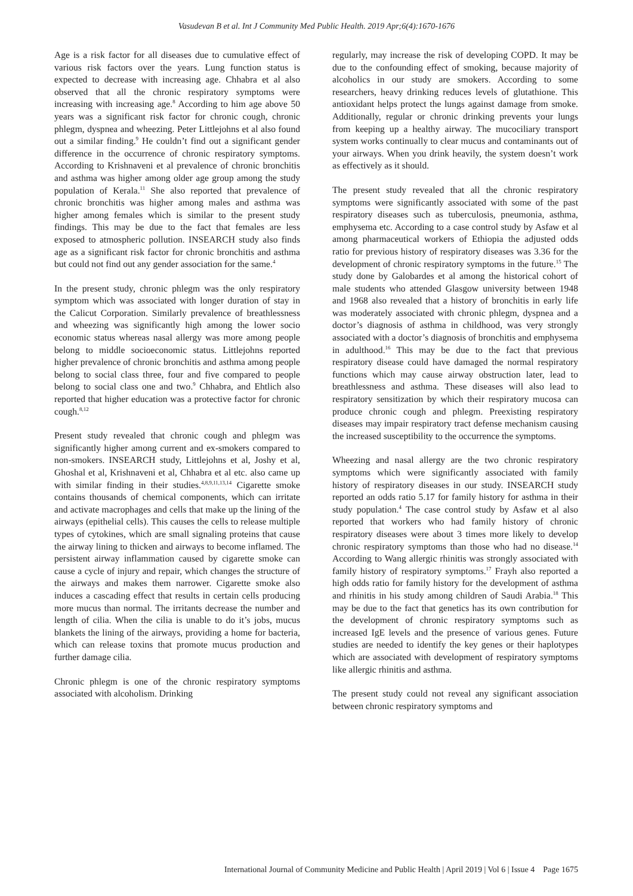Vasudevan B et al. Int J Community Med Public Health. 2019 Apr;6(4):1670-1676
Age is a risk factor for all diseases due to cumulative effect of various risk factors over the years. Lung function status is expected to decrease with increasing age. Chhabra et al also observed that all the chronic respiratory symptoms were increasing with increasing age.<sup>8</sup> According to him age above 50 years was a significant risk factor for chronic cough, chronic phlegm, dyspnea and wheezing. Peter Littlejohns et al also found out a similar finding.<sup>9</sup> He couldn’t find out a significant gender difference in the occurrence of chronic respiratory symptoms. According to Krishnaveni et al prevalence of chronic bronchitis and asthma was higher among older age group among the study population of Kerala.<sup>11</sup> She also reported that prevalence of chronic bronchitis was higher among males and asthma was higher among females which is similar to the present study findings. This may be due to the fact that females are less exposed to atmospheric pollution. INSEARCH study also finds age as a significant risk factor for chronic bronchitis and asthma but could not find out any gender association for the same.<sup>4</sup>
In the present study, chronic phlegm was the only respiratory symptom which was associated with longer duration of stay in the Calicut Corporation. Similarly prevalence of breathlessness and wheezing was significantly high among the lower socio economic status whereas nasal allergy was more among people belong to middle socioeconomic status. Littlejohns reported higher prevalence of chronic bronchitis and asthma among people belong to social class three, four and five compared to people belong to social class one and two.<sup>9</sup> Chhabra, and Ehtlich also reported that higher education was a protective factor for chronic cough.<sup>8,12</sup>
Present study revealed that chronic cough and phlegm was significantly higher among current and ex-smokers compared to non-smokers. INSEARCH study, Littlejohns et al, Joshy et al, Ghoshal et al, Krishnaveni et al, Chhabra et al etc. also came up with similar finding in their studies.<sup>4,8,9,11,13,14</sup> Cigarette smoke contains thousands of chemical components, which can irritate and activate macrophages and cells that make up the lining of the airways (epithelial cells). This causes the cells to release multiple types of cytokines, which are small signaling proteins that cause the airway lining to thicken and airways to become inflamed. The persistent airway inflammation caused by cigarette smoke can cause a cycle of injury and repair, which changes the structure of the airways and makes them narrower. Cigarette smoke also induces a cascading effect that results in certain cells producing more mucus than normal. The irritants decrease the number and length of cilia. When the cilia is unable to do it’s jobs, mucus blankets the lining of the airways, providing a home for bacteria, which can release toxins that promote mucus production and further damage cilia.
Chronic phlegm is one of the chronic respiratory symptoms associated with alcoholism. Drinking
regularly, may increase the risk of developing COPD. It may be due to the confounding effect of smoking, because majority of alcoholics in our study are smokers. According to some researchers, heavy drinking reduces levels of glutathione. This antioxidant helps protect the lungs against damage from smoke. Additionally, regular or chronic drinking prevents your lungs from keeping up a healthy airway. The mucociliary transport system works continually to clear mucus and contaminants out of your airways. When you drink heavily, the system doesn’t work as effectively as it should.
The present study revealed that all the chronic respiratory symptoms were significantly associated with some of the past respiratory diseases such as tuberculosis, pneumonia, asthma, emphysema etc. According to a case control study by Asfaw et al among pharmaceutical workers of Ethiopia the adjusted odds ratio for previous history of respiratory diseases was 3.36 for the development of chronic respiratory symptoms in the future.<sup>15</sup> The study done by Galobardes et al among the historical cohort of male students who attended Glasgow university between 1948 and 1968 also revealed that a history of bronchitis in early life was moderately associated with chronic phlegm, dyspnea and a doctor’s diagnosis of asthma in childhood, was very strongly associated with a doctor’s diagnosis of bronchitis and emphysema in adulthood.<sup>16</sup> This may be due to the fact that previous respiratory disease could have damaged the normal respiratory functions which may cause airway obstruction later, lead to breathlessness and asthma. These diseases will also lead to respiratory sensitization by which their respiratory mucosa can produce chronic cough and phlegm. Preexisting respiratory diseases may impair respiratory tract defense mechanism causing the increased susceptibility to the occurrence the symptoms.
Wheezing and nasal allergy are the two chronic respiratory symptoms which were significantly associated with family history of respiratory diseases in our study. INSEARCH study reported an odds ratio 5.17 for family history for asthma in their study population.<sup>4</sup> The case control study by Asfaw et al also reported that workers who had family history of chronic respiratory diseases were about 3 times more likely to develop chronic respiratory symptoms than those who had no disease.<sup>14</sup> According to Wang allergic rhinitis was strongly associated with family history of respiratory symptoms.<sup>17</sup> Frayh also reported a high odds ratio for family history for the development of asthma and rhinitis in his study among children of Saudi Arabia.<sup>18</sup> This may be due to the fact that genetics has its own contribution for the development of chronic respiratory symptoms such as increased IgE levels and the presence of various genes. Future studies are needed to identify the key genes or their haplotypes which are associated with development of respiratory symptoms like allergic rhinitis and asthma.
The present study could not reveal any significant association between chronic respiratory symptoms and
International Journal of Community Medicine and Public Health | April 2019 | Vol 6 | Issue 4 Page 1675